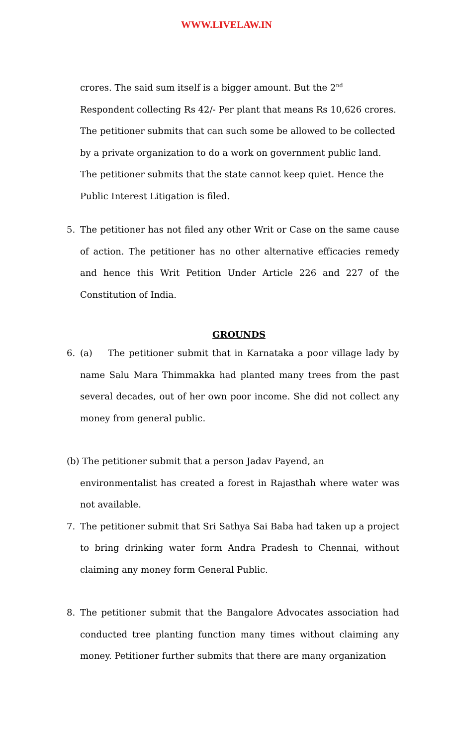WWW.LIVELAW.IN
crores. The said sum itself is a bigger amount. But the 2<sup>nd</sup> Respondent collecting Rs 42/- Per plant that means Rs 10,626 crores. The petitioner submits that can such some be allowed to be collected by a private organization to do a work on government public land. The petitioner submits that the state cannot keep quiet. Hence the Public Interest Litigation is filed.
5. The petitioner has not filed any other Writ or Case on the same cause of action. The petitioner has no other alternative efficacies remedy and hence this Writ Petition Under Article 226 and 227 of the Constitution of India.
GROUNDS
6. (a) The petitioner submit that in Karnataka a poor village lady by name Salu Mara Thimmakka had planted many trees from the past several decades, out of her own poor income. She did not collect any money from general public.
(b) The petitioner submit that a person Jadav Payend, an
environmentalist has created a forest in Rajasthah where water was not available.
7. The petitioner submit that Sri Sathya Sai Baba had taken up a project to bring drinking water form Andra Pradesh to Chennai, without claiming any money form General Public.
8. The petitioner submit that the Bangalore Advocates association had conducted tree planting function many times without claiming any money. Petitioner further submits that there are many organization